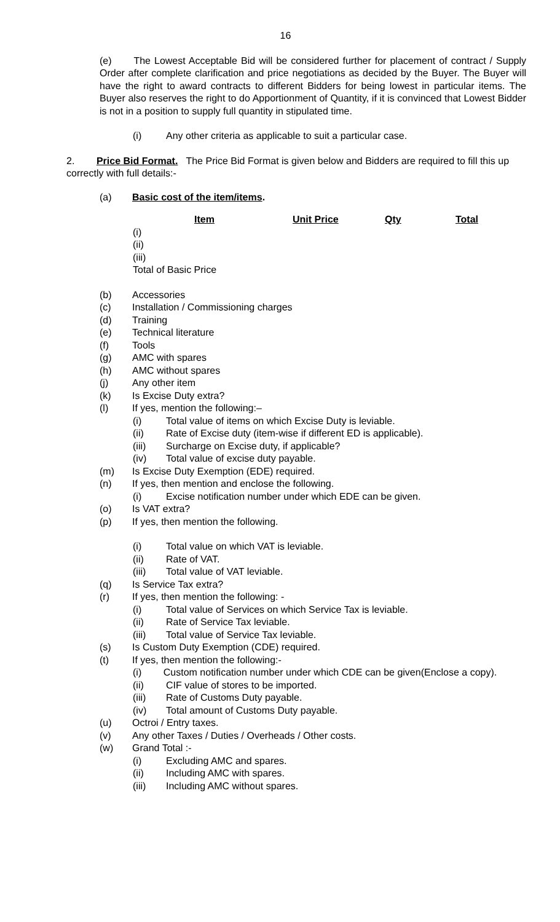16
(e) The Lowest Acceptable Bid will be considered further for placement of contract / Supply Order after complete clarification and price negotiations as decided by the Buyer. The Buyer will have the right to award contracts to different Bidders for being lowest in particular items. The Buyer also reserves the right to do Apportionment of Quantity, if it is convinced that Lowest Bidder is not in a position to supply full quantity in stipulated time.
(i) Any other criteria as applicable to suit a particular case.
2. Price Bid Format. The Price Bid Format is given below and Bidders are required to fill this up correctly with full details:-
(a) Basic cost of the item/items.
| | Item | Unit Price | Qty | Total |
| --- | --- | --- | --- | --- |
| (i) | | | | |
| (ii) | | | | |
| (iii) | | | | |
| Total of Basic Price | | | | |
(b) Accessories
(c) Installation / Commissioning charges
(d) Training
(e) Technical literature
(f) Tools
(g) AMC with spares
(h) AMC without spares
(j) Any other item
(k) Is Excise Duty extra?
(l) If yes, mention the following:–
(i) Total value of items on which Excise Duty is leviable.
(ii) Rate of Excise duty (item-wise if different ED is applicable).
(iii) Surcharge on Excise duty, if applicable?
(iv) Total value of excise duty payable.
(m) Is Excise Duty Exemption (EDE) required.
(n) If yes, then mention and enclose the following.
(i) Excise notification number under which EDE can be given.
(o) Is VAT extra?
(p) If yes, then mention the following.
(i) Total value on which VAT is leviable.
(ii) Rate of VAT.
(iii) Total value of VAT leviable.
(q) Is Service Tax extra?
(r) If yes, then mention the following: -
(i) Total value of Services on which Service Tax is leviable.
(ii) Rate of Service Tax leviable.
(iii) Total value of Service Tax leviable.
(s) Is Custom Duty Exemption (CDE) required.
(t) If yes, then mention the following:-
(i) Custom notification number under which CDE can be given(Enclose a copy).
(ii) CIF value of stores to be imported.
(iii) Rate of Customs Duty payable.
(iv) Total amount of Customs Duty payable.
(u) Octroi / Entry taxes.
(v) Any other Taxes / Duties / Overheads / Other costs.
(w) Grand Total :-
(i) Excluding AMC and spares.
(ii) Including AMC with spares.
(iii) Including AMC without spares.